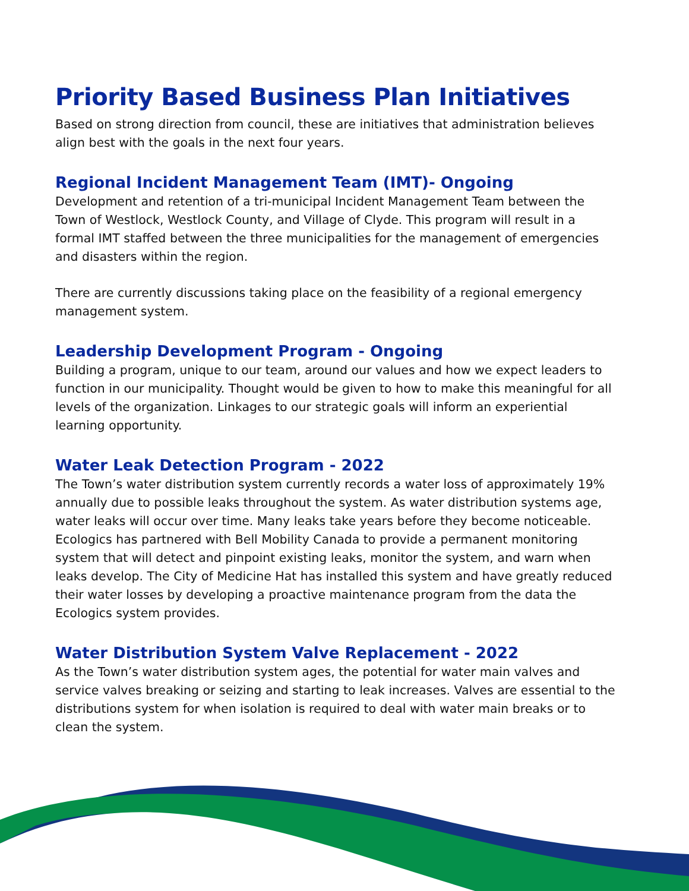Priority Based Business Plan Initiatives
Based on strong direction from council, these are initiatives that administration believes align best with the goals in the next four years.
Regional Incident Management Team (IMT)- Ongoing
Development and retention of a tri-municipal Incident Management Team between the Town of Westlock, Westlock County, and Village of Clyde. This program will result in a formal IMT staffed between the three municipalities for the management of emergencies and disasters within the region.
There are currently discussions taking place on the feasibility of a regional emergency management system.
Leadership Development Program - Ongoing
Building a program, unique to our team, around our values and how we expect leaders to function in our municipality. Thought would be given to how to make this meaningful for all levels of the organization. Linkages to our strategic goals will inform an experiential learning opportunity.
Water Leak Detection Program - 2022
The Town’s water distribution system currently records a water loss of approximately 19% annually due to possible leaks throughout the system. As water distribution systems age, water leaks will occur over time. Many leaks take years before they become noticeable. Ecologics has partnered with Bell Mobility Canada to provide a permanent monitoring system that will detect and pinpoint existing leaks, monitor the system, and warn when leaks develop. The City of Medicine Hat has installed this system and have greatly reduced their water losses by developing a proactive maintenance program from the data the Ecologics system provides.
Water Distribution System Valve Replacement - 2022
As the Town’s water distribution system ages, the potential for water main valves and service valves breaking or seizing and starting to leak increases. Valves are essential to the distributions system for when isolation is required to deal with water main breaks or to clean the system.